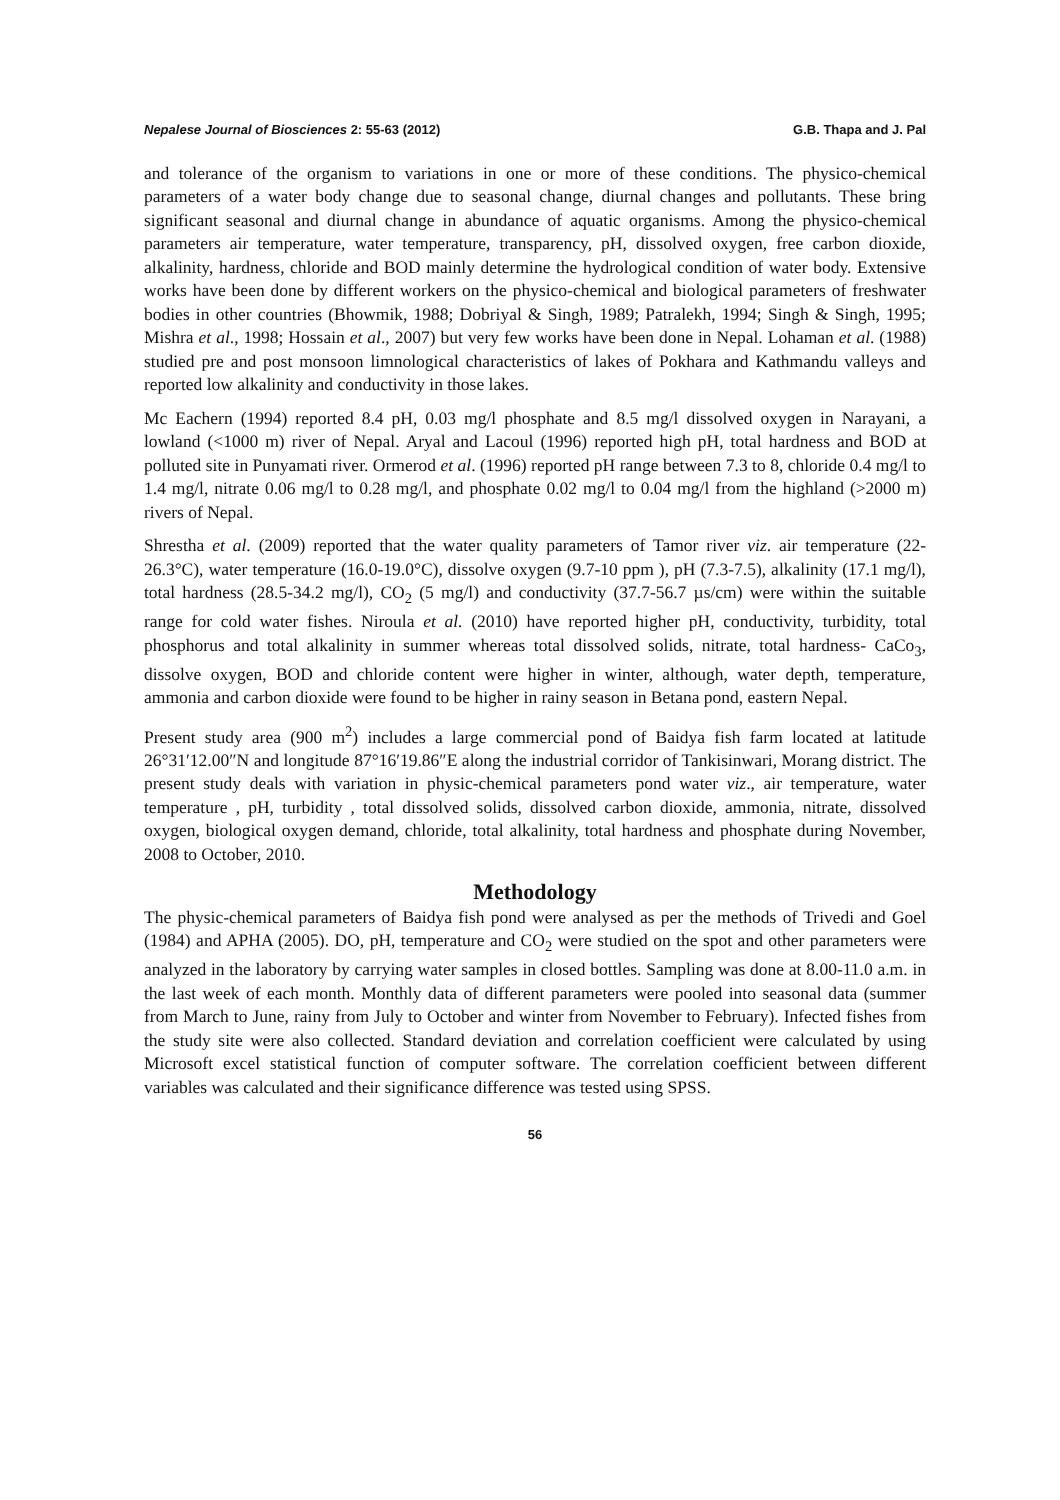Nepalese Journal of Biosciences 2: 55-63 (2012) G.B. Thapa and J. Pal
and tolerance of the organism to variations in one or more of these conditions. The physico-chemical parameters of a water body change due to seasonal change, diurnal changes and pollutants. These bring significant seasonal and diurnal change in abundance of aquatic organisms. Among the physico-chemical parameters air temperature, water temperature, transparency, pH, dissolved oxygen, free carbon dioxide, alkalinity, hardness, chloride and BOD mainly determine the hydrological condition of water body. Extensive works have been done by different workers on the physico-chemical and biological parameters of freshwater bodies in other countries (Bhowmik, 1988; Dobriyal & Singh, 1989; Patralekh, 1994; Singh & Singh, 1995; Mishra et al., 1998; Hossain et al., 2007) but very few works have been done in Nepal. Lohaman et al. (1988) studied pre and post monsoon limnological characteristics of lakes of Pokhara and Kathmandu valleys and reported low alkalinity and conductivity in those lakes.
Mc Eachern (1994) reported 8.4 pH, 0.03 mg/l phosphate and 8.5 mg/l dissolved oxygen in Narayani, a lowland (<1000 m) river of Nepal. Aryal and Lacoul (1996) reported high pH, total hardness and BOD at polluted site in Punyamati river. Ormerod et al. (1996) reported pH range between 7.3 to 8, chloride 0.4 mg/l to 1.4 mg/l, nitrate 0.06 mg/l to 0.28 mg/l, and phosphate 0.02 mg/l to 0.04 mg/l from the highland (>2000 m) rivers of Nepal.
Shrestha et al. (2009) reported that the water quality parameters of Tamor river viz. air temperature (22-26.3°C), water temperature (16.0-19.0°C), dissolve oxygen (9.7-10 ppm ), pH (7.3-7.5), alkalinity (17.1 mg/l), total hardness (28.5-34.2 mg/l), CO<sub>2</sub> (5 mg/l) and conductivity (37.7-56.7 µs/cm) were within the suitable range for cold water fishes. Niroula et al. (2010) have reported higher pH, conductivity, turbidity, total phosphorus and total alkalinity in summer whereas total dissolved solids, nitrate, total hardness- CaCo<sub>3</sub>, dissolve oxygen, BOD and chloride content were higher in winter, although, water depth, temperature, ammonia and carbon dioxide were found to be higher in rainy season in Betana pond, eastern Nepal.
Present study area (900 m<sup>2</sup>) includes a large commercial pond of Baidya fish farm located at latitude 26°31′12.00″N and longitude 87°16′19.86″E along the industrial corridor of Tankisinwari, Morang district. The present study deals with variation in physic-chemical parameters pond water viz., air temperature, water temperature , pH, turbidity , total dissolved solids, dissolved carbon dioxide, ammonia, nitrate, dissolved oxygen, biological oxygen demand, chloride, total alkalinity, total hardness and phosphate during November, 2008 to October, 2010.
Methodology
The physic-chemical parameters of Baidya fish pond were analysed as per the methods of Trivedi and Goel (1984) and APHA (2005). DO, pH, temperature and CO<sub>2</sub> were studied on the spot and other parameters were analyzed in the laboratory by carrying water samples in closed bottles. Sampling was done at 8.00-11.0 a.m. in the last week of each month. Monthly data of different parameters were pooled into seasonal data (summer from March to June, rainy from July to October and winter from November to February). Infected fishes from the study site were also collected. Standard deviation and correlation coefficient were calculated by using Microsoft excel statistical function of computer software. The correlation coefficient between different variables was calculated and their significance difference was tested using SPSS.
56